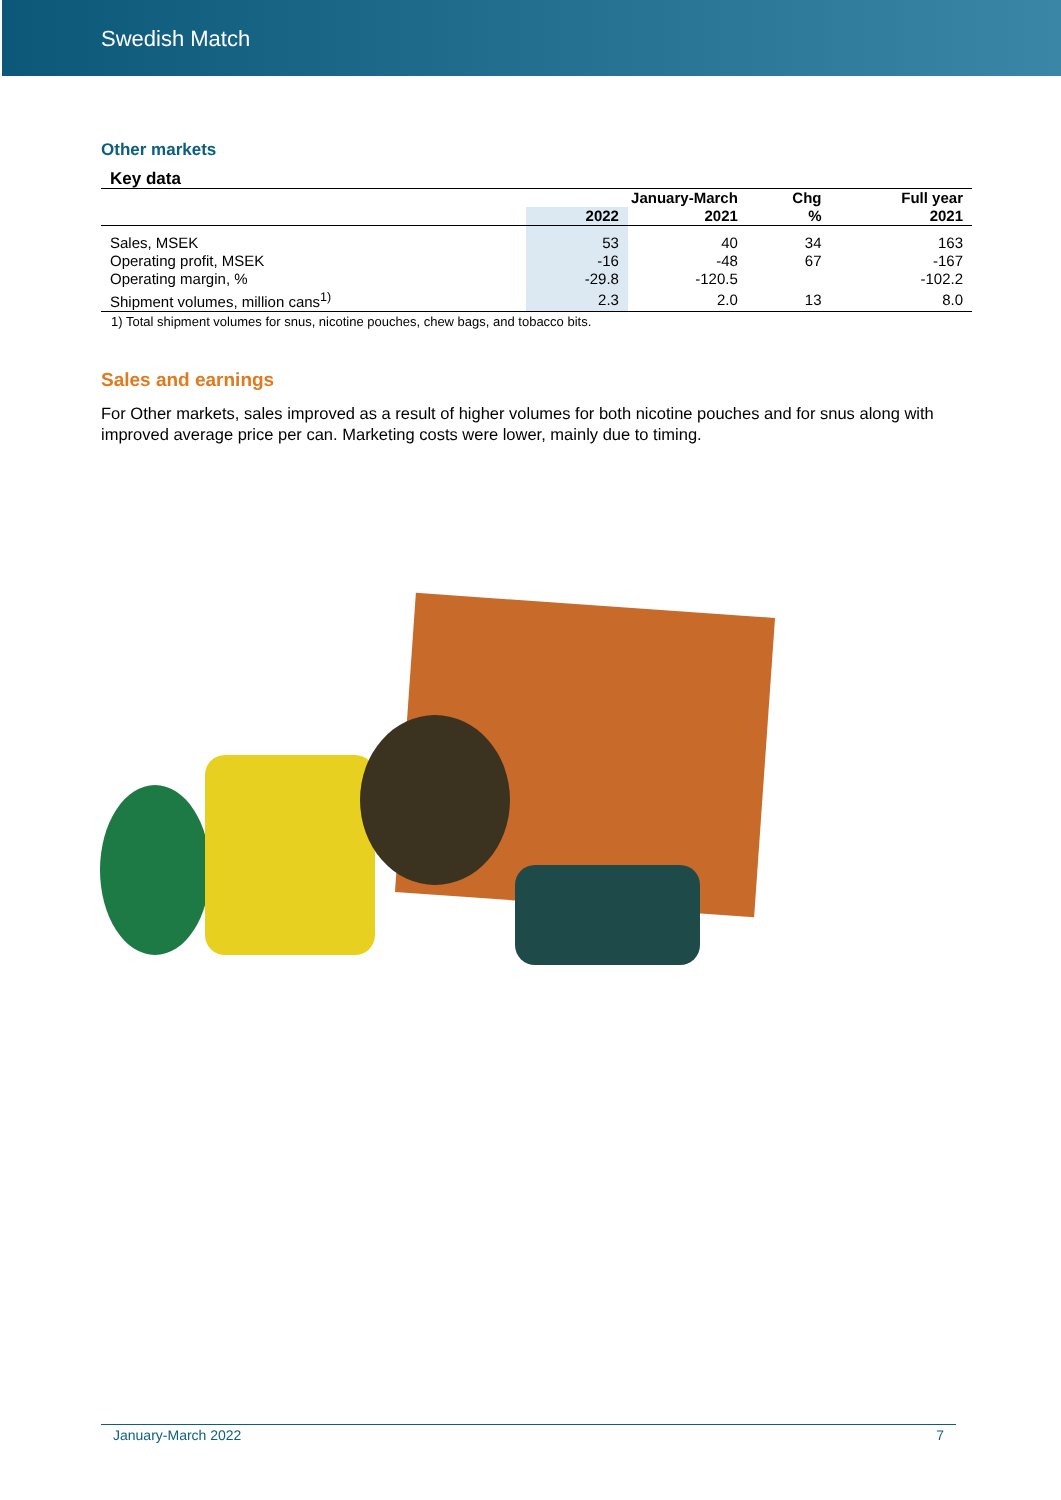Swedish Match
Other markets
| Key data | | | | |
| --- | --- | --- | --- | --- |
| | January-March | | Chg | Full year |
| | 2022 | 2021 | % | 2021 |
| Sales, MSEK | 53 | 40 | 34 | 163 |
| Operating profit, MSEK | -16 | -48 | 67 | -167 |
| Operating margin, % | -29.8 | -120.5 | | -102.2 |
| Shipment volumes, million cans<sup>1)</sup> | 2.3 | 2.0 | 13 | 8.0 |
1) Total shipment volumes for snus, nicotine pouches, chew bags, and tobacco bits.
Sales and earnings
For Other markets, sales improved as a result of higher volumes for both nicotine pouches and for snus along with improved average price per can. Marketing costs were lower, mainly due to timing.
January-March 2022 7